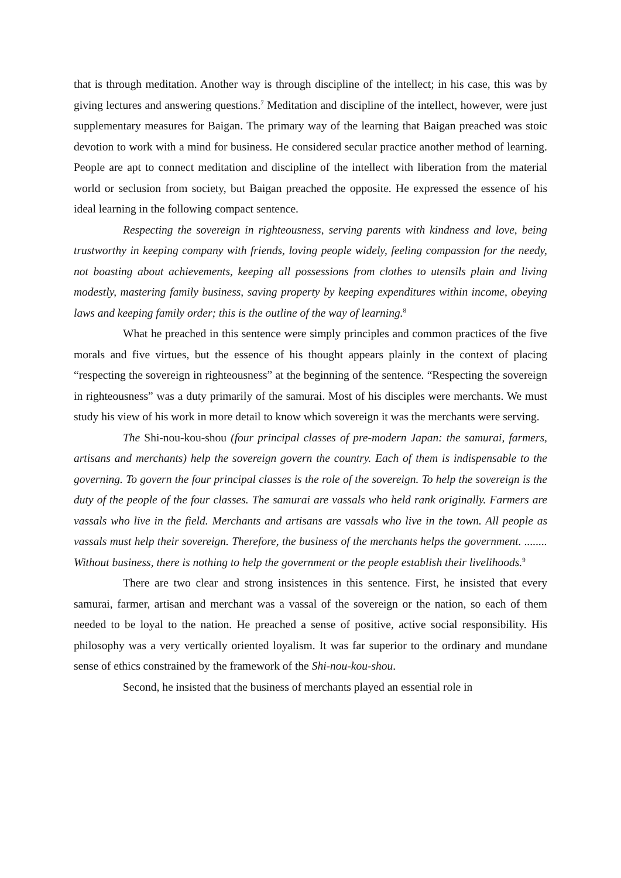that is through meditation. Another way is through discipline of the intellect; in his case, this was by giving lectures and answering questions.<sup>7</sup> Meditation and discipline of the intellect, however, were just supplementary measures for Baigan. The primary way of the learning that Baigan preached was stoic devotion to work with a mind for business. He considered secular practice another method of learning. People are apt to connect meditation and discipline of the intellect with liberation from the material world or seclusion from society, but Baigan preached the opposite. He expressed the essence of his ideal learning in the following compact sentence.
Respecting the sovereign in righteousness, serving parents with kindness and love, being trustworthy in keeping company with friends, loving people widely, feeling compassion for the needy, not boasting about achievements, keeping all possessions from clothes to utensils plain and living modestly, mastering family business, saving property by keeping expenditures within income, obeying laws and keeping family order; this is the outline of the way of learning.<sup>8</sup>
What he preached in this sentence were simply principles and common practices of the five morals and five virtues, but the essence of his thought appears plainly in the context of placing “respecting the sovereign in righteousness” at the beginning of the sentence. “Respecting the sovereign in righteousness” was a duty primarily of the samurai. Most of his disciples were merchants. We must study his view of his work in more detail to know which sovereign it was the merchants were serving.
The Shi-nou-kou-shou (four principal classes of pre-modern Japan: the samurai, farmers, artisans and merchants) help the sovereign govern the country. Each of them is indispensable to the governing. To govern the four principal classes is the role of the sovereign. To help the sovereign is the duty of the people of the four classes. The samurai are vassals who held rank originally. Farmers are vassals who live in the field. Merchants and artisans are vassals who live in the town. All people as vassals must help their sovereign. Therefore, the business of the merchants helps the government. ........ Without business, there is nothing to help the government or the people establish their livelihoods.<sup>9</sup>
There are two clear and strong insistences in this sentence. First, he insisted that every samurai, farmer, artisan and merchant was a vassal of the sovereign or the nation, so each of them needed to be loyal to the nation. He preached a sense of positive, active social responsibility. His philosophy was a very vertically oriented loyalism. It was far superior to the ordinary and mundane sense of ethics constrained by the framework of the Shi-nou-kou-shou.
Second, he insisted that the business of merchants played an essential role in